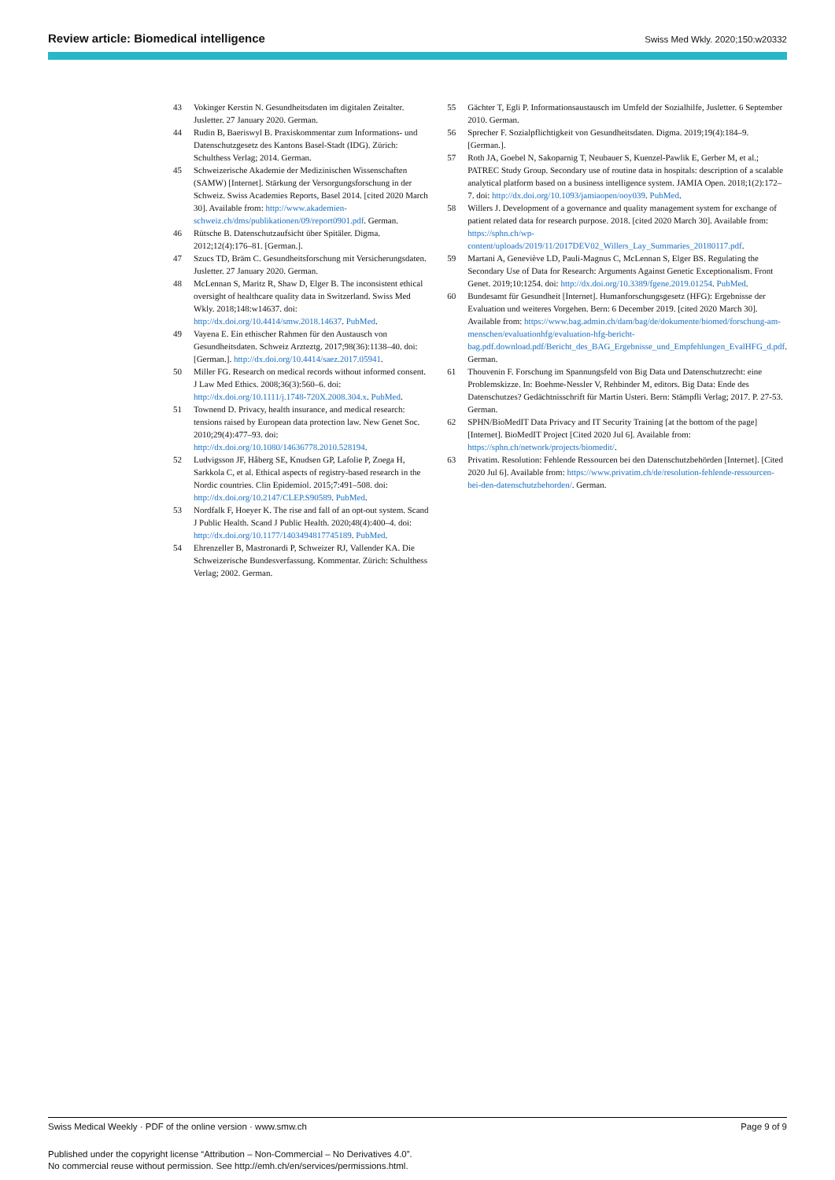Review article: Biomedical intelligence Swiss Med Wkly. 2020;150:w20332
43 Vokinger Kerstin N. Gesundheitsdaten im digitalen Zeitalter. Jusletter. 27 January 2020. German.
44 Rudin B, Baeriswyl B. Praxiskommentar zum Informations- und Datenschutzgesetz des Kantons Basel-Stadt (IDG). Zürich: Schulthess Verlag; 2014. German.
45 Schweizerische Akademie der Medizinischen Wissenschaften (SAMW) [Internet]. Stärkung der Versorgungsforschung in der Schweiz. Swiss Academies Reports, Basel 2014. [cited 2020 March 30]. Available from: http://www.akademien-schweiz.ch/dms/publikationen/09/report0901.pdf. German.
46 Rütsche B. Datenschutzaufsicht über Spitäler. Digma. 2012;12(4):176–81. [German.].
47 Szucs TD, Bräm C. Gesundheitsforschung mit Versicherungsdaten. Jusletter. 27 January 2020. German.
48 McLennan S, Maritz R, Shaw D, Elger B. The inconsistent ethical oversight of healthcare quality data in Switzerland. Swiss Med Wkly. 2018;148:w14637. doi: http://dx.doi.org/10.4414/smw.2018.14637. PubMed.
49 Vayena E. Ein ethischer Rahmen für den Austausch von Gesundheitsdaten. Schweiz Arzteztg. 2017;98(36):1138–40. doi: [German.]. http://dx.doi.org/10.4414/saez.2017.05941.
50 Miller FG. Research on medical records without informed consent. J Law Med Ethics. 2008;36(3):560–6. doi: http://dx.doi.org/10.1111/j.1748-720X.2008.304.x. PubMed.
51 Townend D. Privacy, health insurance, and medical research: tensions raised by European data protection law. New Genet Soc. 2010;29(4):477–93. doi: http://dx.doi.org/10.1080/14636778.2010.528194.
52 Ludvigsson JF, Håberg SE, Knudsen GP, Lafolie P, Zoega H, Sarkkola C, et al. Ethical aspects of registry-based research in the Nordic countries. Clin Epidemiol. 2015;7:491–508. doi: http://dx.doi.org/10.2147/CLEP.S90589. PubMed.
53 Nordfalk F, Hoeyer K. The rise and fall of an opt-out system. Scand J Public Health. Scand J Public Health. 2020;48(4):400–4. doi: http://dx.doi.org/10.1177/1403494817745189. PubMed.
54 Ehrenzeller B, Mastronardi P, Schweizer RJ, Vallender KA. Die Schweizerische Bundesverfassung. Kommentar. Zürich: Schulthess Verlag; 2002. German.
55 Gächter T, Egli P. Informationsaustausch im Umfeld der Sozialhilfe, Jusletter. 6 September 2010. German.
56 Sprecher F. Sozialpflichtigkeit von Gesundheitsdaten. Digma. 2019;19(4):184–9. [German.].
57 Roth JA, Goebel N, Sakoparnig T, Neubauer S, Kuenzel-Pawlik E, Gerber M, et al.; PATREC Study Group. Secondary use of routine data in hospitals: description of a scalable analytical platform based on a business intelligence system. JAMIA Open. 2018;1(2):172–7. doi: http://dx.doi.org/10.1093/jamiaopen/ooy039. PubMed.
58 Willers J. Development of a governance and quality management system for exchange of patient related data for research purpose. 2018. [cited 2020 March 30]. Available from: https://sphn.ch/wp-content/uploads/2019/11/2017DEV02_Willers_Lay_Summaries_20180117.pdf.
59 Martani A, Geneviève LD, Pauli-Magnus C, McLennan S, Elger BS. Regulating the Secondary Use of Data for Research: Arguments Against Genetic Exceptionalism. Front Genet. 2019;10:1254. doi: http://dx.doi.org/10.3389/fgene.2019.01254. PubMed.
60 Bundesamt für Gesundheit [Internet]. Humanforschungsgesetz (HFG): Ergebnisse der Evaluation und weiteres Vorgehen. Bern: 6 December 2019. [cited 2020 March 30]. Available from: https://www.bag.admin.ch/dam/bag/de/dokumente/biomed/forschung-am-menschen/evaluationhfg/evaluation-hfg-bericht-bag.pdf.download.pdf/Bericht_des_BAG_Ergebnisse_und_Empfehlungen_EvalHFG_d.pdf. German.
61 Thouvenin F. Forschung im Spannungsfeld von Big Data und Datenschutzrecht: eine Problemskizze. In: Boehme-Nessler V, Rehbinder M, editors. Big Data: Ende des Datenschutzes? Gedächtnisschrift für Martin Usteri. Bern: Stämpfli Verlag; 2017. P. 27-53. German.
62 SPHN/BioMedIT Data Privacy and IT Security Training [at the bottom of the page] [Internet]. BioMedIT Project [Cited 2020 Jul 6]. Available from: https://sphn.ch/network/projects/biomedit/.
63 Privatim. Resolution: Fehlende Ressourcen bei den Datenschutzbehörden [Internet]. [Cited 2020 Jul 6]. Available from: https://www.privatim.ch/de/resolution-fehlende-ressourcen-bei-den-datenschutzbehorden/. German.
Swiss Medical Weekly · PDF of the online version · www.smw.ch Page 9 of 9
Published under the copyright license “Attribution – Non-Commercial – No Derivatives 4.0”.
No commercial reuse without permission. See http://emh.ch/en/services/permissions.html.